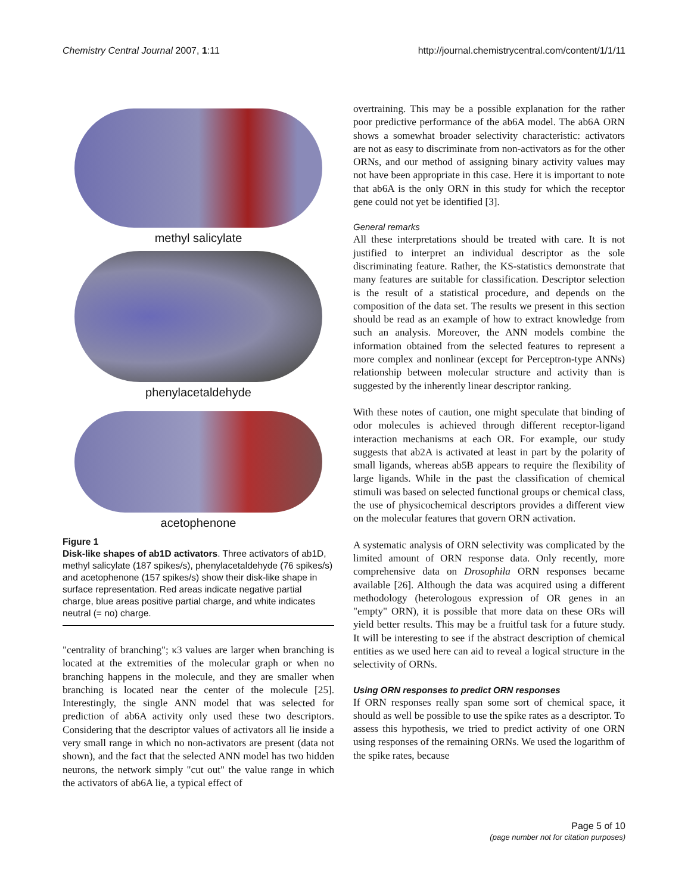Chemistry Central Journal 2007, 1:11 http://journal.chemistrycentral.com/content/1/1/11
methyl salicylate
phenylacetaldehyde
acetophenone
Figure 1
Disk-like shapes of ab1D activators. Three activators of ab1D, methyl salicylate (187 spikes/s), phenylacetaldehyde (76 spikes/s) and acetophenone (157 spikes/s) show their disk-like shape in surface representation. Red areas indicate negative partial charge, blue areas positive partial charge, and white indicates neutral (= no) charge.
"centrality of branching"; κ3 values are larger when branching is located at the extremities of the molecular graph or when no branching happens in the molecule, and they are smaller when branching is located near the center of the molecule [25]. Interestingly, the single ANN model that was selected for prediction of ab6A activity only used these two descriptors. Considering that the descriptor values of activators all lie inside a very small range in which no non-activators are present (data not shown), and the fact that the selected ANN model has two hidden neurons, the network simply "cut out" the value range in which the activators of ab6A lie, a typical effect of
overtraining. This may be a possible explanation for the rather poor predictive performance of the ab6A model. The ab6A ORN shows a somewhat broader selectivity characteristic: activators are not as easy to discriminate from non-activators as for the other ORNs, and our method of assigning binary activity values may not have been appropriate in this case. Here it is important to note that ab6A is the only ORN in this study for which the receptor gene could not yet be identified [3].
General remarks
All these interpretations should be treated with care. It is not justified to interpret an individual descriptor as the sole discriminating feature. Rather, the KS-statistics demonstrate that many features are suitable for classification. Descriptor selection is the result of a statistical procedure, and depends on the composition of the data set. The results we present in this section should be read as an example of how to extract knowledge from such an analysis. Moreover, the ANN models combine the information obtained from the selected features to represent a more complex and nonlinear (except for Perceptron-type ANNs) relationship between molecular structure and activity than is suggested by the inherently linear descriptor ranking.
With these notes of caution, one might speculate that binding of odor molecules is achieved through different receptor-ligand interaction mechanisms at each OR. For example, our study suggests that ab2A is activated at least in part by the polarity of small ligands, whereas ab5B appears to require the flexibility of large ligands. While in the past the classification of chemical stimuli was based on selected functional groups or chemical class, the use of physicochemical descriptors provides a different view on the molecular features that govern ORN activation.
A systematic analysis of ORN selectivity was complicated by the limited amount of ORN response data. Only recently, more comprehensive data on Drosophila ORN responses became available [26]. Although the data was acquired using a different methodology (heterologous expression of OR genes in an "empty" ORN), it is possible that more data on these ORs will yield better results. This may be a fruitful task for a future study. It will be interesting to see if the abstract description of chemical entities as we used here can aid to reveal a logical structure in the selectivity of ORNs.
Using ORN responses to predict ORN responses
If ORN responses really span some sort of chemical space, it should as well be possible to use the spike rates as a descriptor. To assess this hypothesis, we tried to predict activity of one ORN using responses of the remaining ORNs. We used the logarithm of the spike rates, because
Page 5 of 10
(page number not for citation purposes)